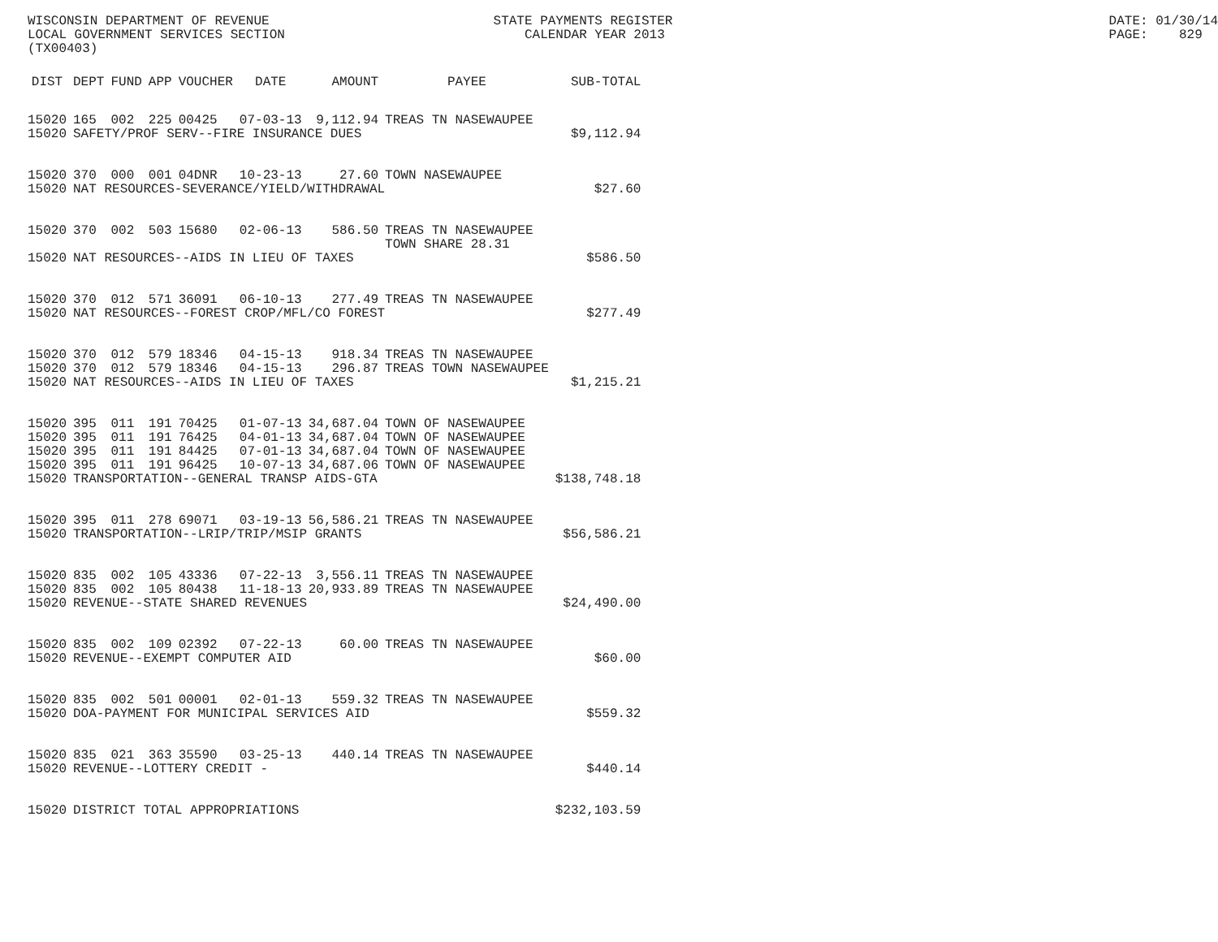WISCONSIN DEPARTMENT OF REVENUE LOCAL GOVERNMENT SERVICES SECTION (TX00403)
STATE PAYMENTS REGISTER CALENDAR YEAR 2013
DATE: 01/30/14 PAGE: 829
| DIST | DEPT | FUND | APP | VOUCHER | DATE | AMOUNT | PAYEE | SUB-TOTAL |
| --- | --- | --- | --- | --- | --- | --- | --- | --- |
| 15020 | 165 | 002 | 225 | 00425 | 07-03-13 | 9,112.94 | TREAS TN NASEWAUPEE | |
| 15020 | SAFETY/PROF SERV--FIRE INSURANCE DUES | | | | | | | $9,112.94 |
| 15020 | 370 | 000 | 001 | 04DNR | 10-23-13 | 27.60 | TOWN NASEWAUPEE | |
| 15020 | NAT RESOURCES-SEVERANCE/YIELD/WITHDRAWAL | | | | | | | $27.60 |
| 15020 | 370 | 002 | 503 | 15680 | 02-06-13 | 586.50 | TREAS TN NASEWAUPEE TOWN SHARE 28.31 | |
| 15020 | NAT RESOURCES--AIDS IN LIEU OF TAXES | | | | | | | $586.50 |
| 15020 | 370 | 012 | 571 | 36091 | 06-10-13 | 277.49 | TREAS TN NASEWAUPEE | |
| 15020 | NAT RESOURCES--FOREST CROP/MFL/CO FOREST | | | | | | | $277.49 |
| 15020 | 370 | 012 | 579 | 18346 | 04-15-13 | 918.34 | TREAS TN NASEWAUPEE | |
| 15020 | 370 | 012 | 579 | 18346 | 04-15-13 | 296.87 | TREAS TOWN NASEWAUPEE | |
| 15020 | NAT RESOURCES--AIDS IN LIEU OF TAXES | | | | | | | $1,215.21 |
| 15020 | 395 | 011 | 191 | 70425 | 01-07-13 | 34,687.04 | TOWN OF NASEWAUPEE | |
| 15020 | 395 | 011 | 191 | 76425 | 04-01-13 | 34,687.04 | TOWN OF NASEWAUPEE | |
| 15020 | 395 | 011 | 191 | 84425 | 07-01-13 | 34,687.04 | TOWN OF NASEWAUPEE | |
| 15020 | 395 | 011 | 191 | 96425 | 10-07-13 | 34,687.06 | TOWN OF NASEWAUPEE | |
| 15020 | TRANSPORTATION--GENERAL TRANSP AIDS-GTA | | | | | | | $138,748.18 |
| 15020 | 395 | 011 | 278 | 69071 | 03-19-13 | 56,586.21 | TREAS TN NASEWAUPEE | |
| 15020 | TRANSPORTATION--LRIP/TRIP/MSIP GRANTS | | | | | | | $56,586.21 |
| 15020 | 835 | 002 | 105 | 43336 | 07-22-13 | 3,556.11 | TREAS TN NASEWAUPEE | |
| 15020 | 835 | 002 | 105 | 80438 | 11-18-13 | 20,933.89 | TREAS TN NASEWAUPEE | |
| 15020 | REVENUE--STATE SHARED REVENUES | | | | | | | $24,490.00 |
| 15020 | 835 | 002 | 109 | 02392 | 07-22-13 | 60.00 | TREAS TN NASEWAUPEE | |
| 15020 | REVENUE--EXEMPT COMPUTER AID | | | | | | | $60.00 |
| 15020 | 835 | 002 | 501 | 00001 | 02-01-13 | 559.32 | TREAS TN NASEWAUPEE | |
| 15020 | DOA-PAYMENT FOR MUNICIPAL SERVICES AID | | | | | | | $559.32 |
| 15020 | 835 | 021 | 363 | 35590 | 03-25-13 | 440.14 | TREAS TN NASEWAUPEE | |
| 15020 | REVENUE--LOTTERY CREDIT - | | | | | | | $440.14 |
| 15020 | DISTRICT TOTAL APPROPRIATIONS | | | | | | | $232,103.59 |